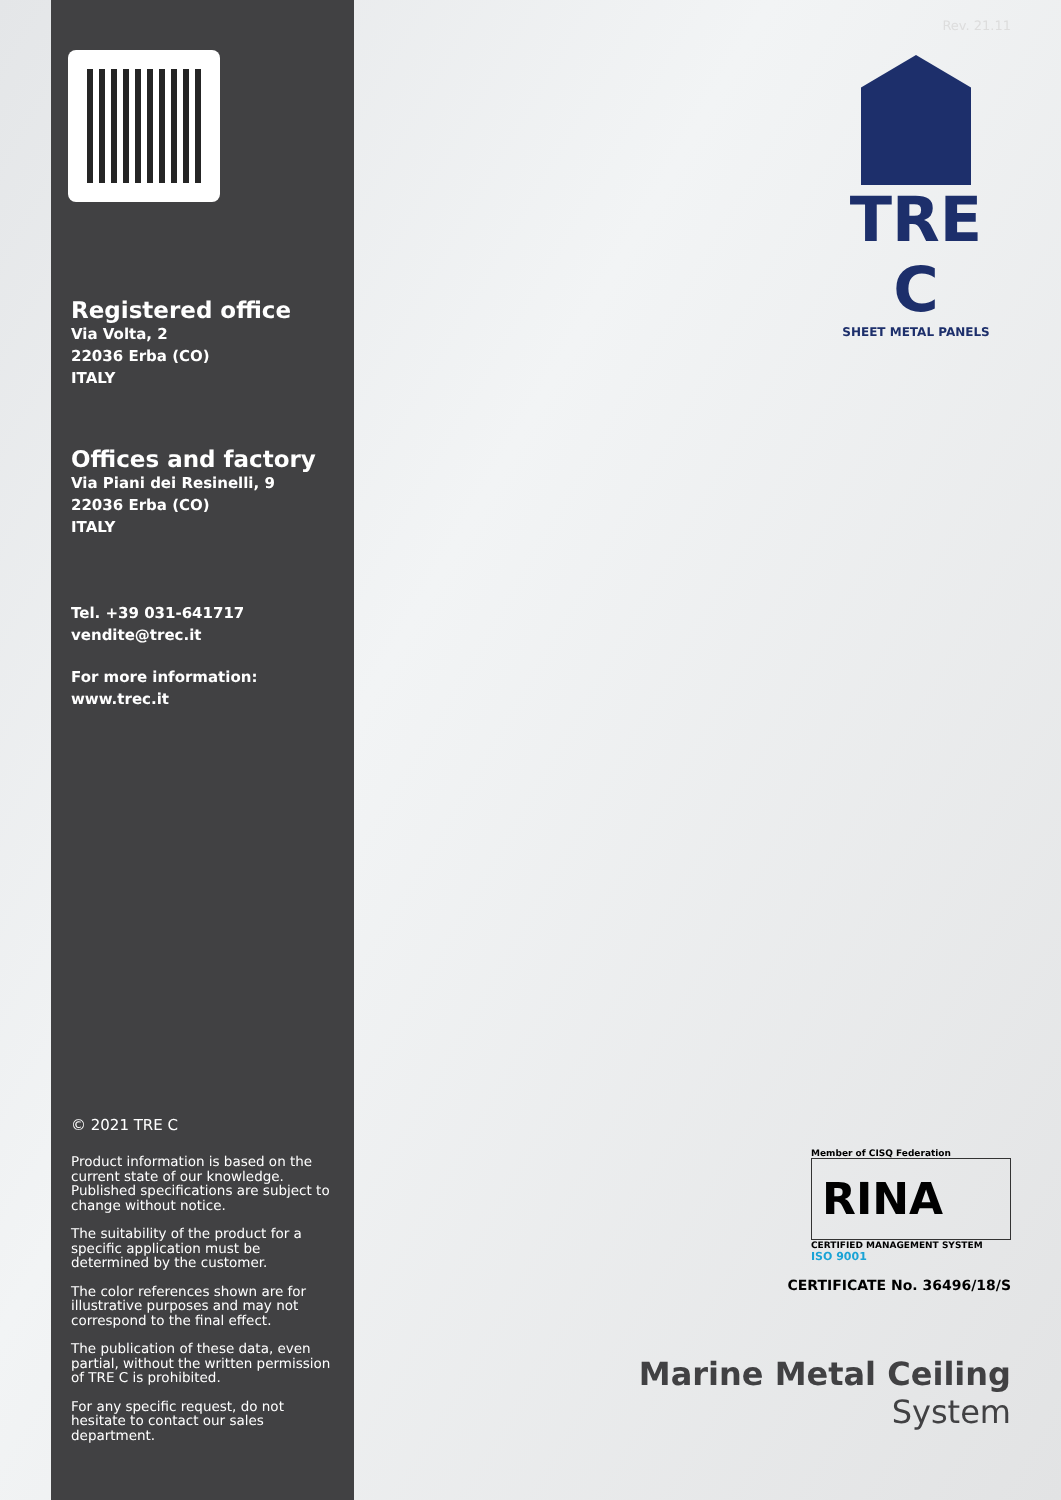Registered office
Via Volta, 2
22036 Erba (CO)
ITALY
Offices and factory
Via Piani dei Resinelli, 9
22036 Erba (CO)
ITALY
Tel. +39 031-641717
vendite@trec.it
For more information:
www.trec.it
© 2021 TRE C
Product information is based on the current state of our knowledge. Published specifications are subject to change without notice.
The suitability of the product for a specific application must be determined by the customer.
The color references shown are for illustrative purposes and may not correspond to the final effect.
The publication of these data, even partial, without the written permission of TRE C is prohibited.
For any specific request, do not hesitate to contact our sales department.
Rev. 21.11
TRE C
SHEET METAL PANELS
Member of CISQ Federation
RINA
CERTIFIED MANAGEMENT SYSTEM
ISO 9001
CERTIFICATE No. 36496/18/S
Marine Metal Ceiling
System